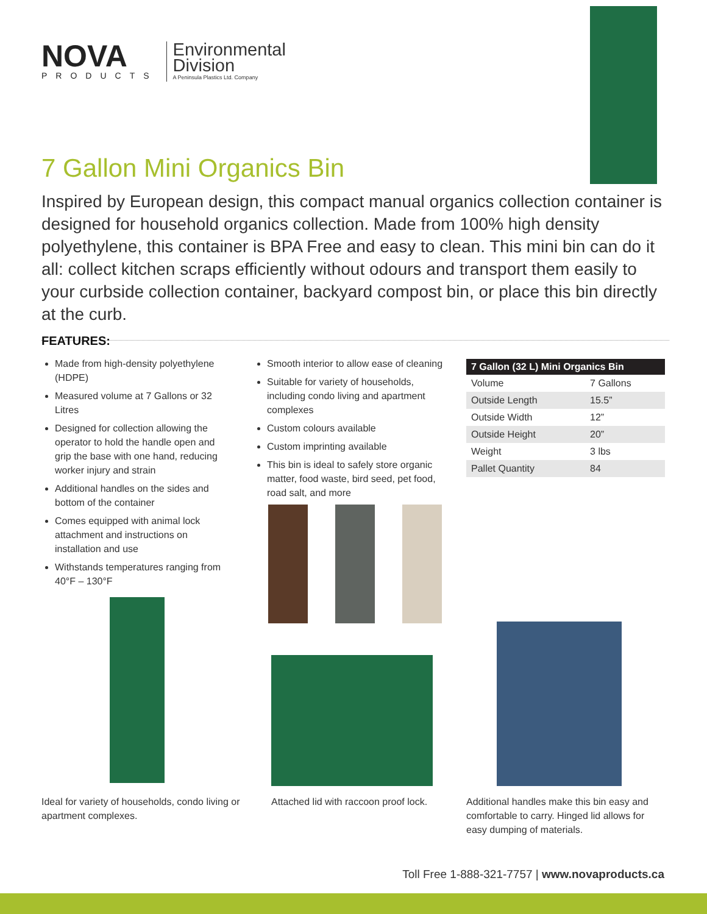NOVA
PRODUCTS
Environmental
Division
A Peninsula Plastics Ltd. Company
7 Gallon Mini Organics Bin
Inspired by European design, this compact manual organics collection container is designed for household organics collection. Made from 100% high density polyethyl­ene, this container is BPA Free and easy to clean. This mini bin can do it all: collect kitchen scraps efficiently without odours and transport them easily to your curbside collection container, backyard compost bin, or place this bin directly at the curb.
FEATURES:
Made from high-density polyethylene (HDPE)
Measured volume at 7 Gallons or 32 Litres
Designed for collection allowing the operator to hold the handle open and grip the base with one hand, reducing worker injury and strain
Additional handles on the sides and bottom of the container
Comes equipped with animal lock attachment and instructions on installation and use
Withstands temperatures ranging from 40°F – 130°F
Smooth interior to allow ease of cleaning
Suitable for variety of households, including condo living and apartment complexes
Custom colours available
Custom imprinting available
This bin is ideal to safely store organic matter, food waste, bird seed, pet food, road salt, and more
| 7 Gallon (32 L) Mini Organics Bin | |
| --- | --- |
| Volume | 7 Gallons |
| Outside Length | 15.5” |
| Outside Width | 12” |
| Outside Height | 20” |
| Weight | 3 lbs |
| Pallet Quantity | 84 |
Ideal for variety of households, condo living or apartment complexes.
Attached lid with raccoon proof lock.
Additional handles make this bin easy and comfortable to carry. Hinged lid allows for easy dumping of materials.
Toll Free 1-888-321-7757 | www.novaproducts.ca